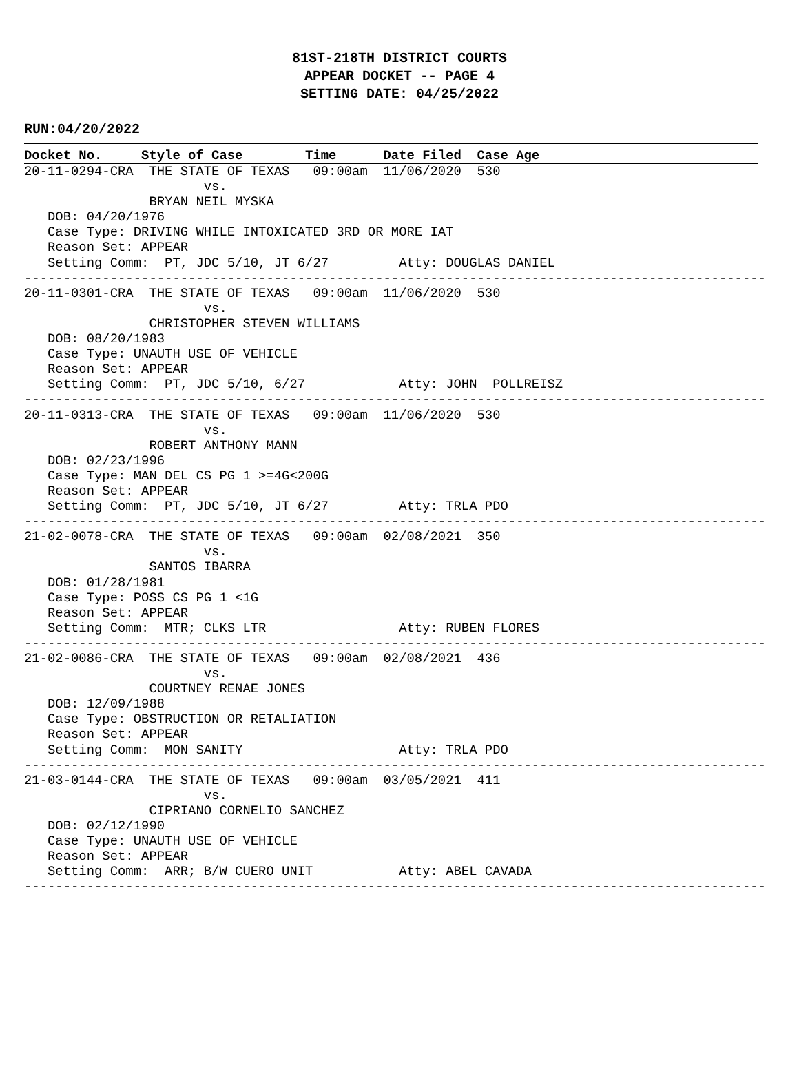81ST-218TH DISTRICT COURTS
APPEAR DOCKET -- PAGE 4
SETTING DATE: 04/25/2022
RUN:04/20/2022
Docket No. Style of Case Time Date Filed Case Age
20-11-0294-CRA  THE STATE OF TEXAS   09:00am  11/06/2020  530
                       vs.
                BRYAN NEIL MYSKA
   DOB: 04/20/1976
   Case Type: DRIVING WHILE INTOXICATED 3RD OR MORE IAT
   Reason Set: APPEAR
   Setting Comm:  PT, JDC 5/10, JT 6/27         Atty: DOUGLAS DANIEL
-----------------------------------------------------------------------------------------------
20-11-0301-CRA  THE STATE OF TEXAS   09:00am  11/06/2020  530
                       vs.
                CHRISTOPHER STEVEN WILLIAMS
   DOB: 08/20/1983
   Case Type: UNAUTH USE OF VEHICLE
   Reason Set: APPEAR
   Setting Comm:  PT, JDC 5/10, 6/27            Atty: JOHN  POLLREISZ
-----------------------------------------------------------------------------------------------
20-11-0313-CRA  THE STATE OF TEXAS   09:00am  11/06/2020  530
                       vs.
                ROBERT ANTHONY MANN
   DOB: 02/23/1996
   Case Type: MAN DEL CS PG 1 >=4G<200G
   Reason Set: APPEAR
   Setting Comm:  PT, JDC 5/10, JT 6/27         Atty: TRLA PDO
-----------------------------------------------------------------------------------------------
21-02-0078-CRA  THE STATE OF TEXAS   09:00am  02/08/2021  350
                       vs.
                SANTOS IBARRA
   DOB: 01/28/1981
   Case Type: POSS CS PG 1 <1G
   Reason Set: APPEAR
   Setting Comm:  MTR; CLKS LTR                 Atty: RUBEN FLORES
-----------------------------------------------------------------------------------------------
21-02-0086-CRA  THE STATE OF TEXAS   09:00am  02/08/2021  436
                       vs.
                COURTNEY RENAE JONES
   DOB: 12/09/1988
   Case Type: OBSTRUCTION OR RETALIATION
   Reason Set: APPEAR
   Setting Comm:  MON SANITY                    Atty: TRLA PDO
-----------------------------------------------------------------------------------------------
21-03-0144-CRA  THE STATE OF TEXAS   09:00am  03/05/2021  411
                       vs.
                CIPRIANO CORNELIO SANCHEZ
   DOB: 02/12/1990
   Case Type: UNAUTH USE OF VEHICLE
   Reason Set: APPEAR
   Setting Comm:  ARR; B/W CUERO UNIT           Atty: ABEL CAVADA
-----------------------------------------------------------------------------------------------